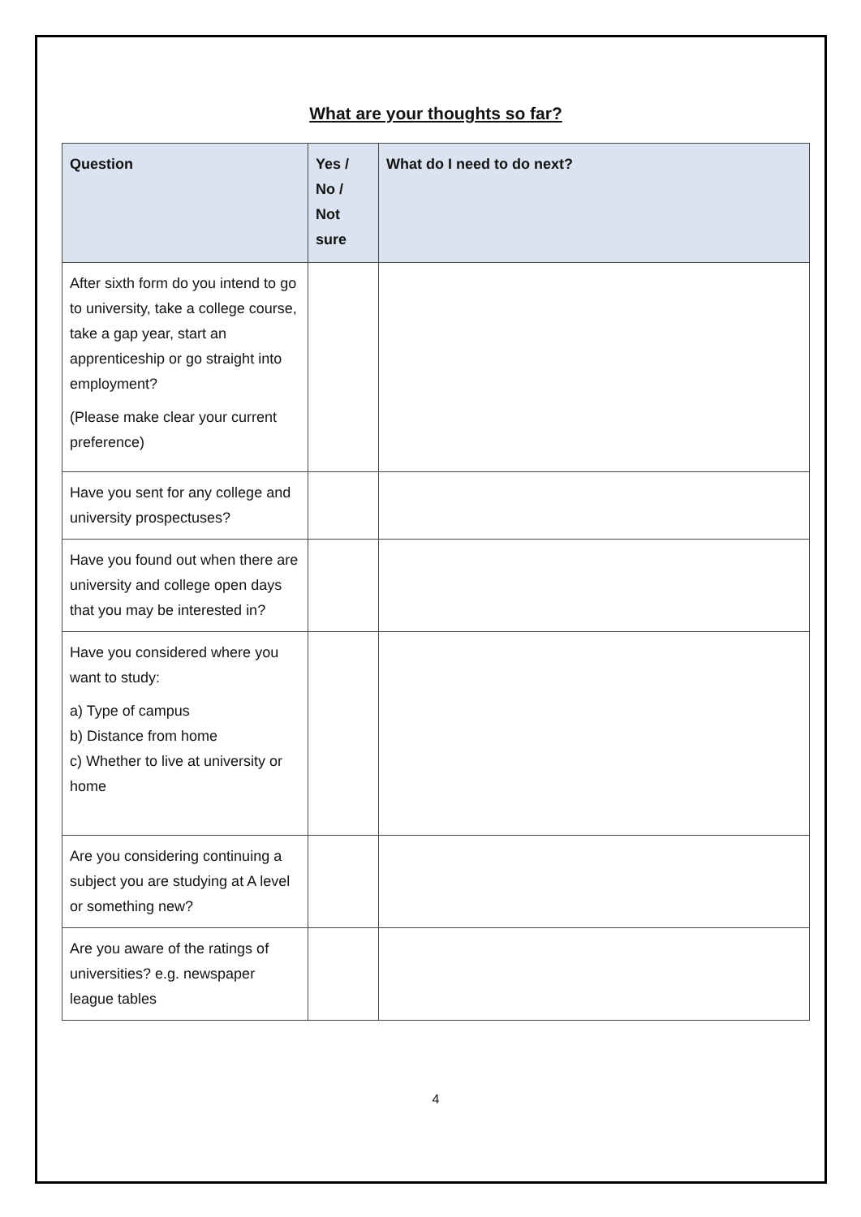What are your thoughts so far?
| Question | Yes / No / Not sure | What do I need to do next? |
| --- | --- | --- |
| After sixth form do you intend to go to university, take a college course, take a gap year, start an apprenticeship or go straight into employment? (Please make clear your current preference) | | |
| Have you sent for any college and university prospectuses? | | |
| Have you found out when there are university and college open days that you may be interested in? | | |
| Have you considered where you want to study: a) Type of campus b) Distance from home c) Whether to live at university or home | | |
| Are you considering continuing a subject you are studying at A level or something new? | | |
| Are you aware of the ratings of universities? e.g. newspaper league tables | | |
4